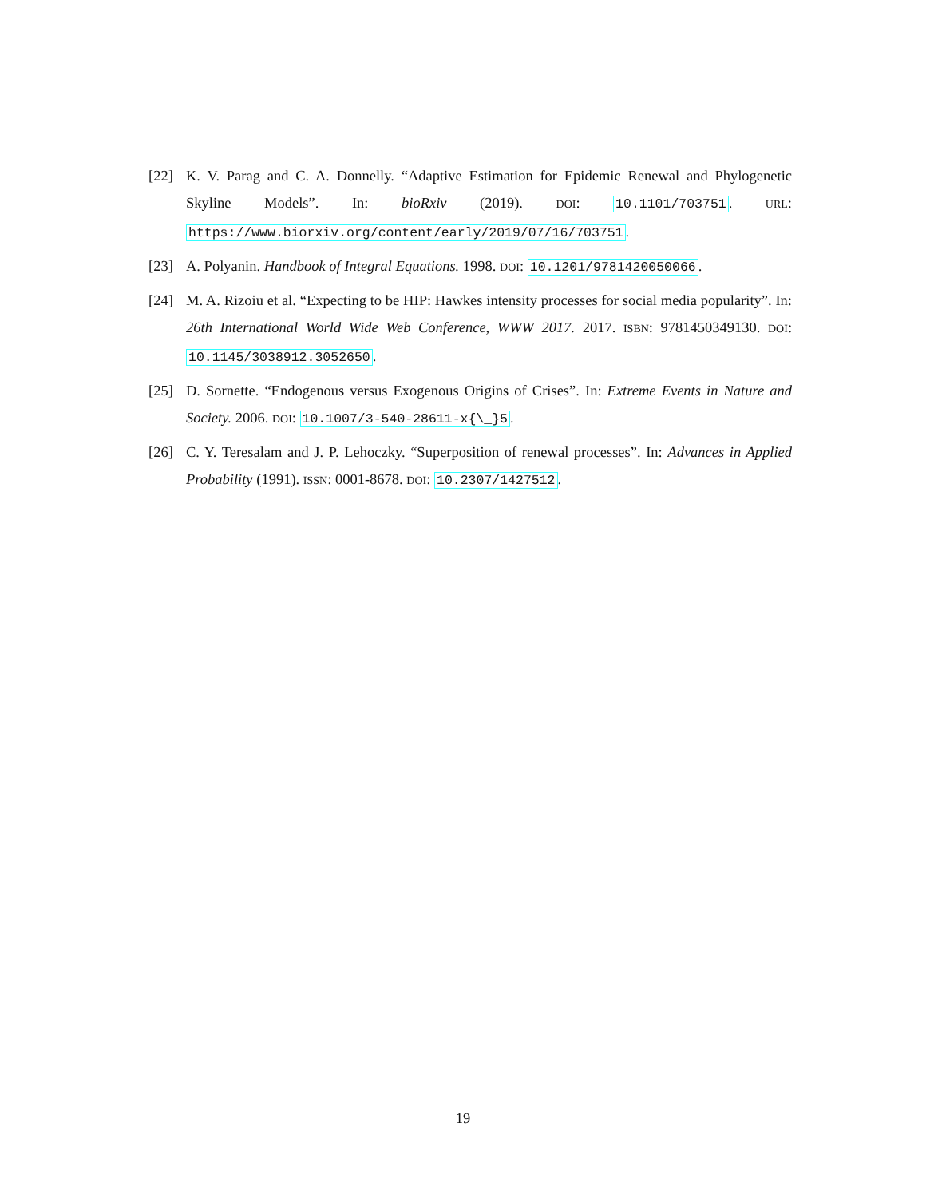[22] K. V. Parag and C. A. Donnelly. “Adaptive Estimation for Epidemic Renewal and Phylogenetic Skyline Models”. In: bioRxiv (2019). DOI: 10.1101/703751. URL: https://www.biorxiv.org/content/early/2019/07/16/703751.
[23] A. Polyanin. Handbook of Integral Equations. 1998. DOI: 10.1201/9781420050066.
[24] M. A. Rizoiu et al. “Expecting to be HIP: Hawkes intensity processes for social media popularity”. In: 26th International World Wide Web Conference, WWW 2017. 2017. ISBN: 9781450349130. DOI: 10.1145/3038912.3052650.
[25] D. Sornette. “Endogenous versus Exogenous Origins of Crises”. In: Extreme Events in Nature and Society. 2006. DOI: 10.1007/3-540-28611-x{\_}5.
[26] C. Y. Teresalam and J. P. Lehoczky. “Superposition of renewal processes”. In: Advances in Applied Probability (1991). ISSN: 0001-8678. DOI: 10.2307/1427512.
19